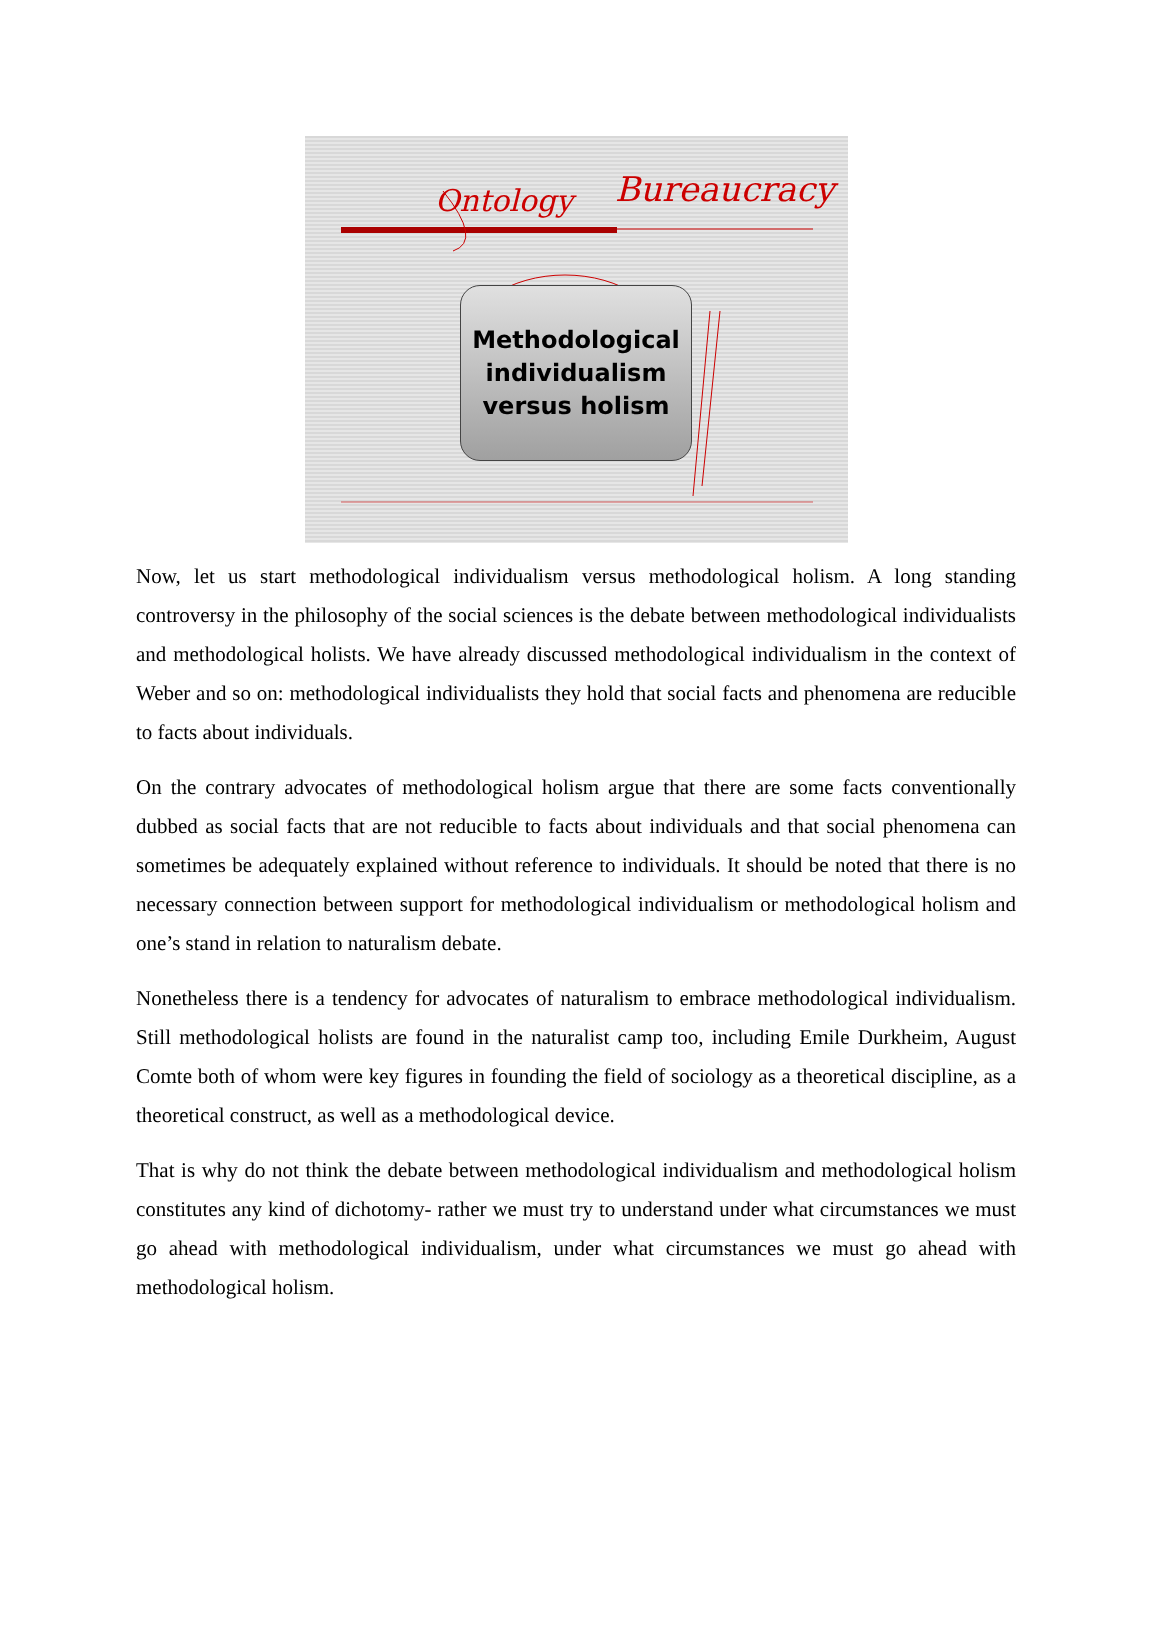Ontology
Bureaucracy
Methodological
individualism
versus holism
Now, let us start methodological individualism versus methodological holism. A long standing controversy in the philosophy of the social sciences is the debate between methodological individualists and methodological holists. We have already discussed methodological individualism in the context of Weber and so on: methodological individualists they hold that social facts and phenomena are reducible to facts about individuals.
On the contrary advocates of methodological holism argue that there are some facts conventionally dubbed as social facts that are not reducible to facts about individuals and that social phenomena can sometimes be adequately explained without reference to individuals. It should be noted that there is no necessary connection between support for methodological individualism or methodological holism and one’s stand in relation to naturalism debate.
Nonetheless there is a tendency for advocates of naturalism to embrace methodological individualism. Still methodological holists are found in the naturalist camp too, including Emile Durkheim, August Comte both of whom were key figures in founding the field of sociology as a theoretical discipline, as a theoretical construct, as well as a methodological device.
That is why do not think the debate between methodological individualism and methodological holism constitutes any kind of dichotomy- rather we must try to understand under what circumstances we must go ahead with methodological individualism, under what circumstances we must go ahead with methodological holism.